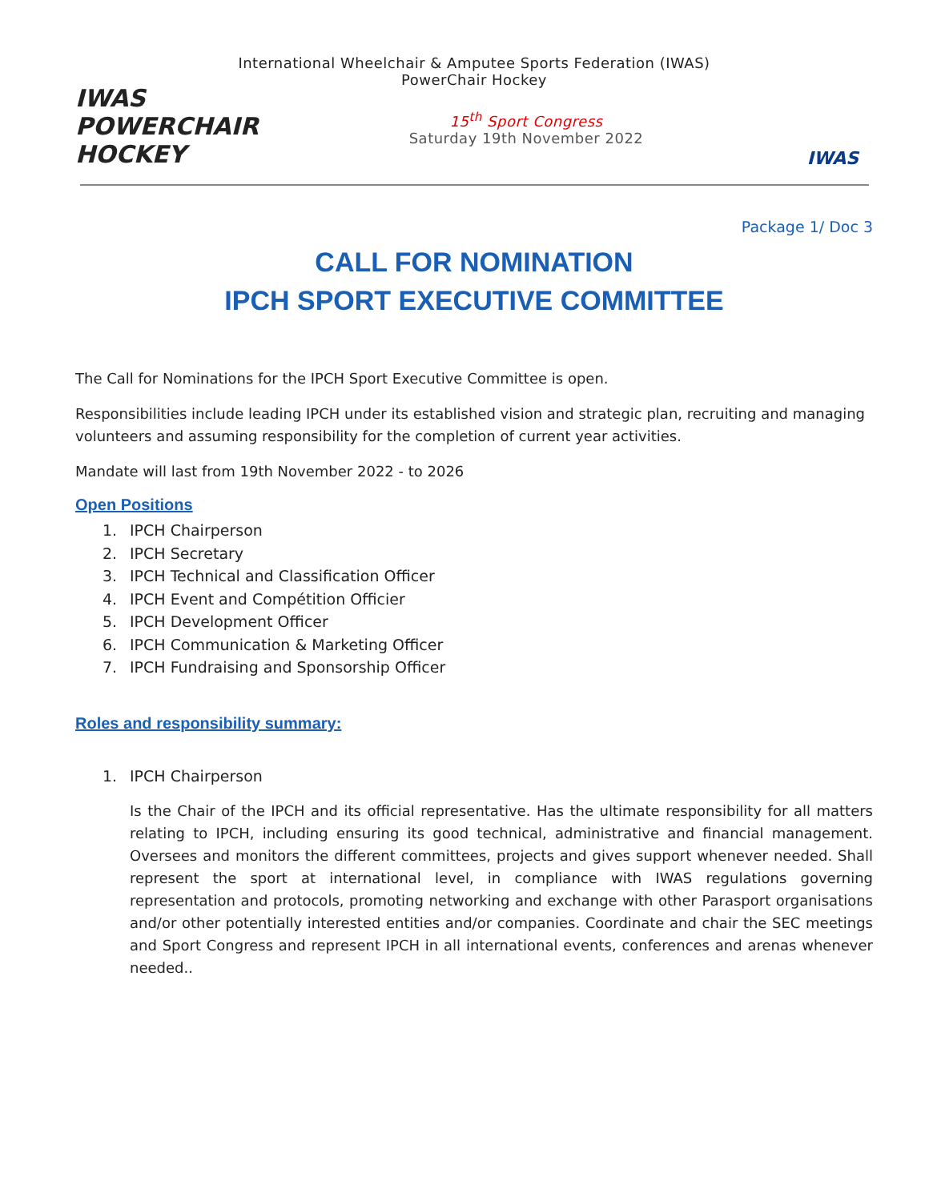International Wheelchair & Amputee Sports Federation (IWAS)
PowerChair Hockey
IWAS POWERCHAIR HOCKEY
15<sup>th</sup> Sport Congress
Saturday 19th November 2022
IWAS
Package 1/ Doc 3
CALL FOR NOMINATION
IPCH SPORT EXECUTIVE COMMITTEE
The Call for Nominations for the IPCH Sport Executive Committee is open.
Responsibilities include leading IPCH under its established vision and strategic plan, recruiting and managing volunteers and assuming responsibility for the completion of current year activities.
Mandate will last from 19th November 2022 - to 2026
Open Positions
1. IPCH Chairperson
2. IPCH Secretary
3. IPCH Technical and Classification Officer
4. IPCH Event and Compétition Officier
5. IPCH Development Officer
6. IPCH Communication & Marketing Officer
7. IPCH Fundraising and Sponsorship Officer
Roles and responsibility summary:
1. IPCH Chairperson
Is the Chair of the IPCH and its official representative. Has the ultimate responsibility for all matters relating to IPCH, including ensuring its good technical, administrative and financial management. Oversees and monitors the different committees, projects and gives support whenever needed. Shall represent the sport at international level, in compliance with IWAS regulations governing representation and protocols, promoting networking and exchange with other Parasport organisations and/or other potentially interested entities and/or companies. Coordinate and chair the SEC meetings and Sport Congress and represent IPCH in all international events, conferences and arenas whenever needed..